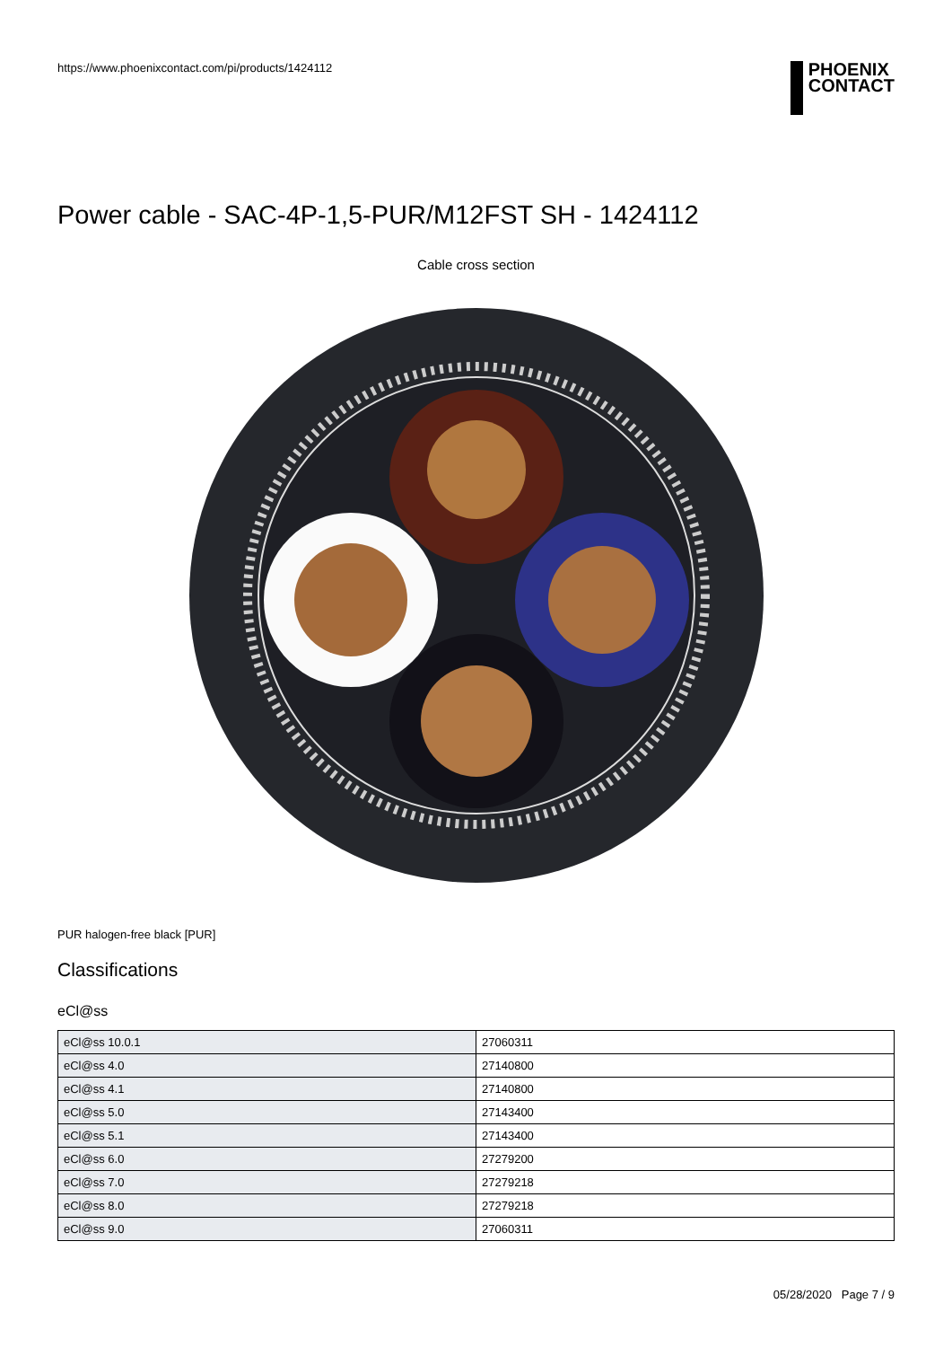https://www.phoenixcontact.com/pi/products/1424112
PHOENIX
CONTACT
Power cable - SAC-4P-1,5-PUR/M12FST SH - 1424112
Cable cross section
PUR halogen-free black [PUR]
Classifications
eCl@ss
| eCl@ss 10.0.1 | 27060311 |
| eCl@ss 4.0 | 27140800 |
| eCl@ss 4.1 | 27140800 |
| eCl@ss 5.0 | 27143400 |
| eCl@ss 5.1 | 27143400 |
| eCl@ss 6.0 | 27279200 |
| eCl@ss 7.0 | 27279218 |
| eCl@ss 8.0 | 27279218 |
| eCl@ss 9.0 | 27060311 |
05/28/2020 Page 7 / 9